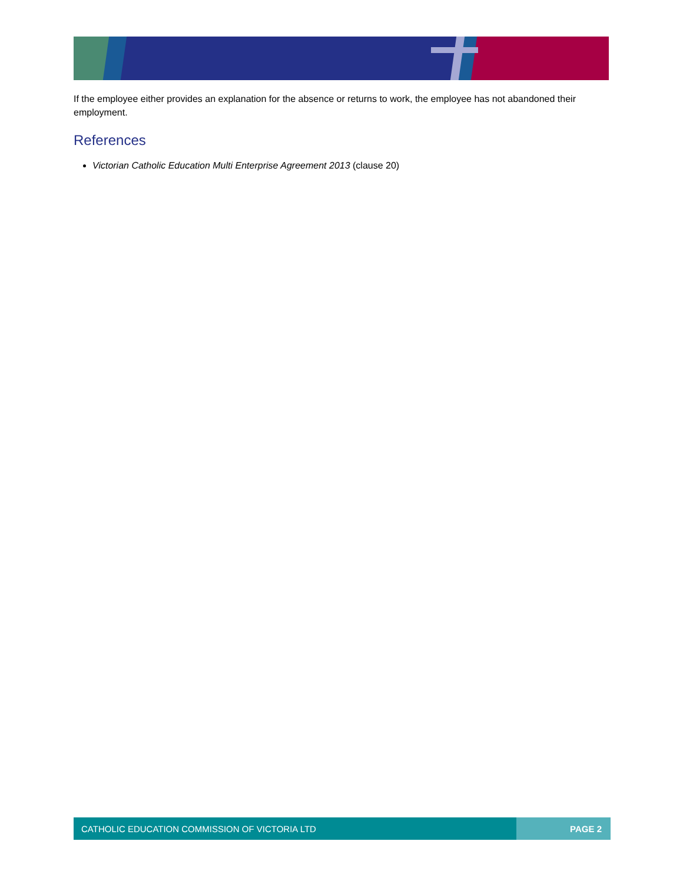If the employee either provides an explanation for the absence or returns to work, the employee has not abandoned their employment.
References
Victorian Catholic Education Multi Enterprise Agreement 2013 (clause 20)
CATHOLIC EDUCATION COMMISSION OF VICTORIA LTD PAGE 2